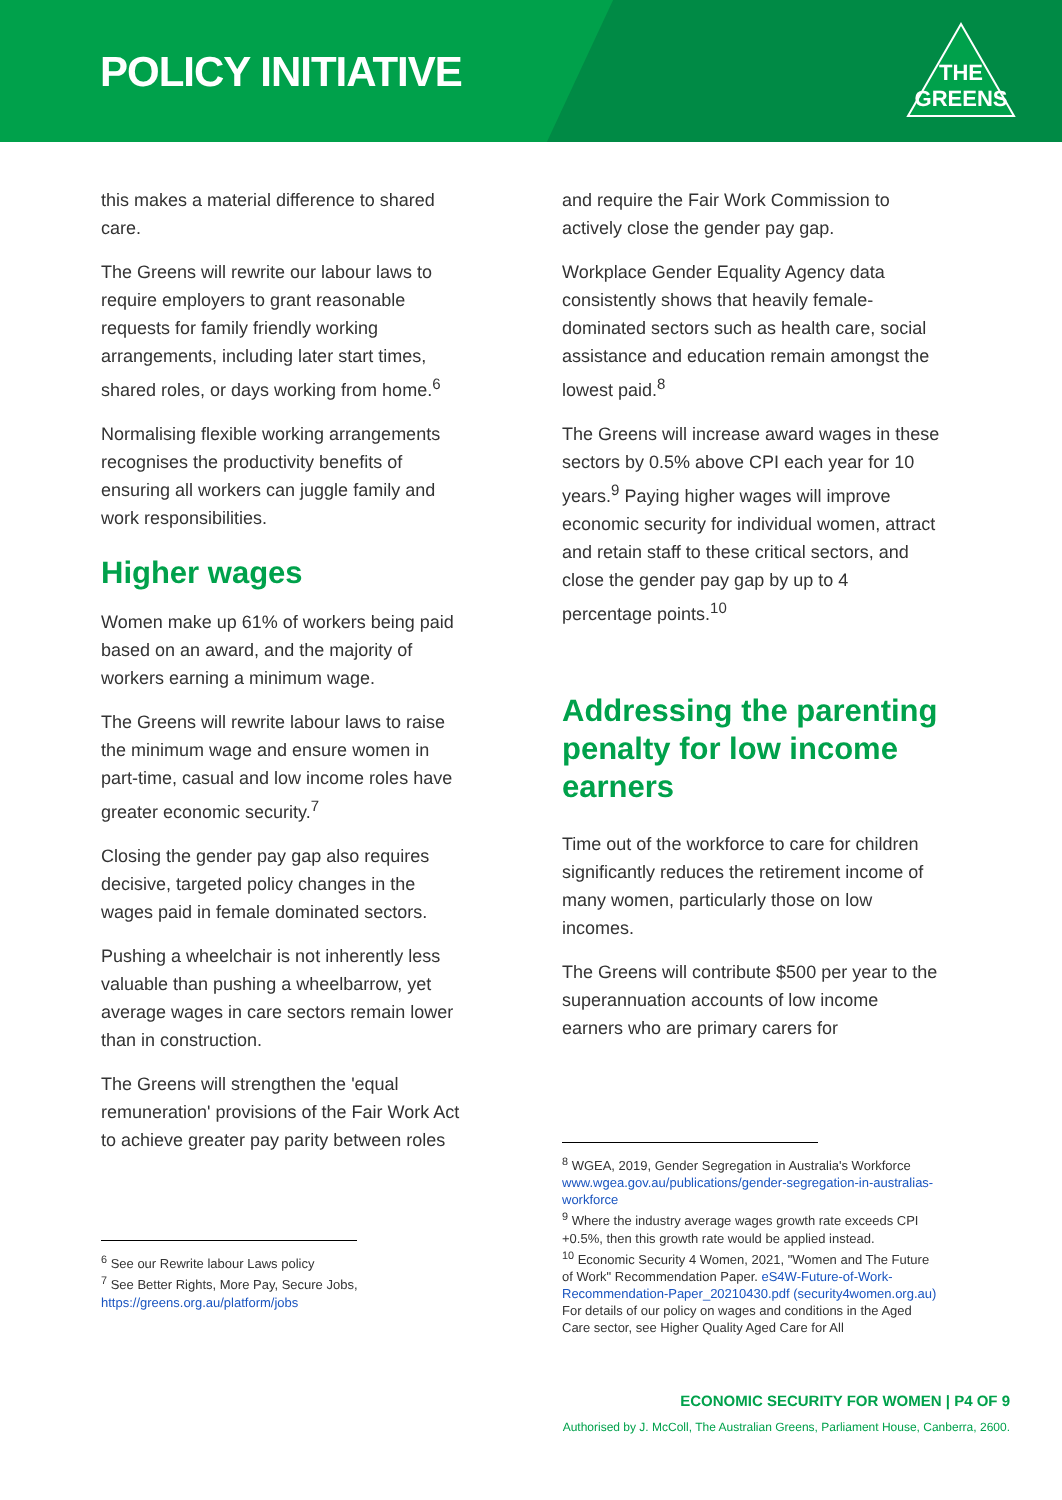POLICY INITIATIVE
THE
GREENS
this makes a material difference to shared care.
The Greens will rewrite our labour laws to require employers to grant reasonable requests for family friendly working arrangements, including later start times, shared roles, or days working from home.<sup>6</sup>
Normalising flexible working arrangements recognises the productivity benefits of ensuring all workers can juggle family and work responsibilities.
Higher wages
Women make up 61% of workers being paid based on an award, and the majority of workers earning a minimum wage.
The Greens will rewrite labour laws to raise the minimum wage and ensure women in part-time, casual and low income roles have greater economic security.<sup>7</sup>
Closing the gender pay gap also requires decisive, targeted policy changes in the wages paid in female dominated sectors.
Pushing a wheelchair is not inherently less valuable than pushing a wheelbarrow, yet average wages in care sectors remain lower than in construction.
The Greens will strengthen the 'equal remuneration' provisions of the Fair Work Act to achieve greater pay parity between roles
<sup>6</sup> See our Rewrite labour Laws policy
<sup>7</sup> See Better Rights, More Pay, Secure Jobs, https://greens.org.au/platform/jobs
and require the Fair Work Commission to actively close the gender pay gap.
Workplace Gender Equality Agency data consistently shows that heavily female-dominated sectors such as health care, social assistance and education remain amongst the lowest paid.<sup>8</sup>
The Greens will increase award wages in these sectors by 0.5% above CPI each year for 10 years.<sup>9</sup> Paying higher wages will improve economic security for individual women, attract and retain staff to these critical sectors, and close the gender pay gap by up to 4 percentage points.<sup>10</sup>
Addressing the parenting penalty for low income earners
Time out of the workforce to care for children significantly reduces the retirement income of many women, particularly those on low incomes.
The Greens will contribute $500 per year to the superannuation accounts of low income earners who are primary carers for
<sup>8</sup> WGEA, 2019, Gender Segregation in Australia's Workforce www.wgea.gov.au/publications/gender-segregation-in-australias-workforce
<sup>9</sup> Where the industry average wages growth rate exceeds CPI +0.5%, then this growth rate would be applied instead.
<sup>10</sup> Economic Security 4 Women, 2021, "Women and The Future of Work" Recommendation Paper. eS4W-Future-of-Work-Recommendation-Paper_20210430.pdf (security4women.org.au)
For details of our policy on wages and conditions in the Aged Care sector, see Higher Quality Aged Care for All
ECONOMIC SECURITY FOR WOMEN | P4 OF 9
Authorised by J. McColl, The Australian Greens, Parliament House, Canberra, 2600.